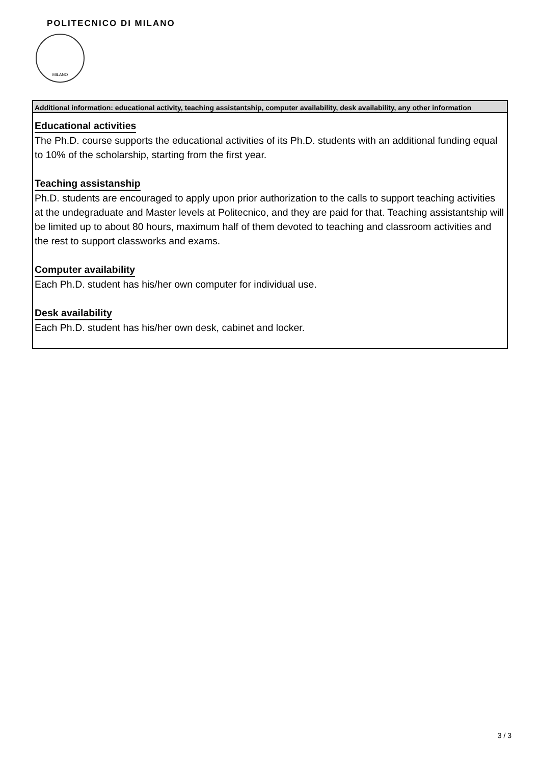POLITECNICO DI MILANO
MILANO
| Additional information: educational activity, teaching assistantship, computer availability, desk availability, any other information |
| --- |
| Educational activities The Ph.D. course supports the educational activities of its Ph.D. students with an additional funding equal to 10% of the scholarship, starting from the first year. Teaching assistanship Ph.D. students are encouraged to apply upon prior authorization to the calls to support teaching activities at the undegraduate and Master levels at Politecnico, and they are paid for that. Teaching assistantship will be limited up to about 80 hours, maximum half of them devoted to teaching and classroom activities and the rest to support classworks and exams. Computer availability Each Ph.D. student has his/her own computer for individual use. Desk availability Each Ph.D. student has his/her own desk, cabinet and locker. |
3 / 3